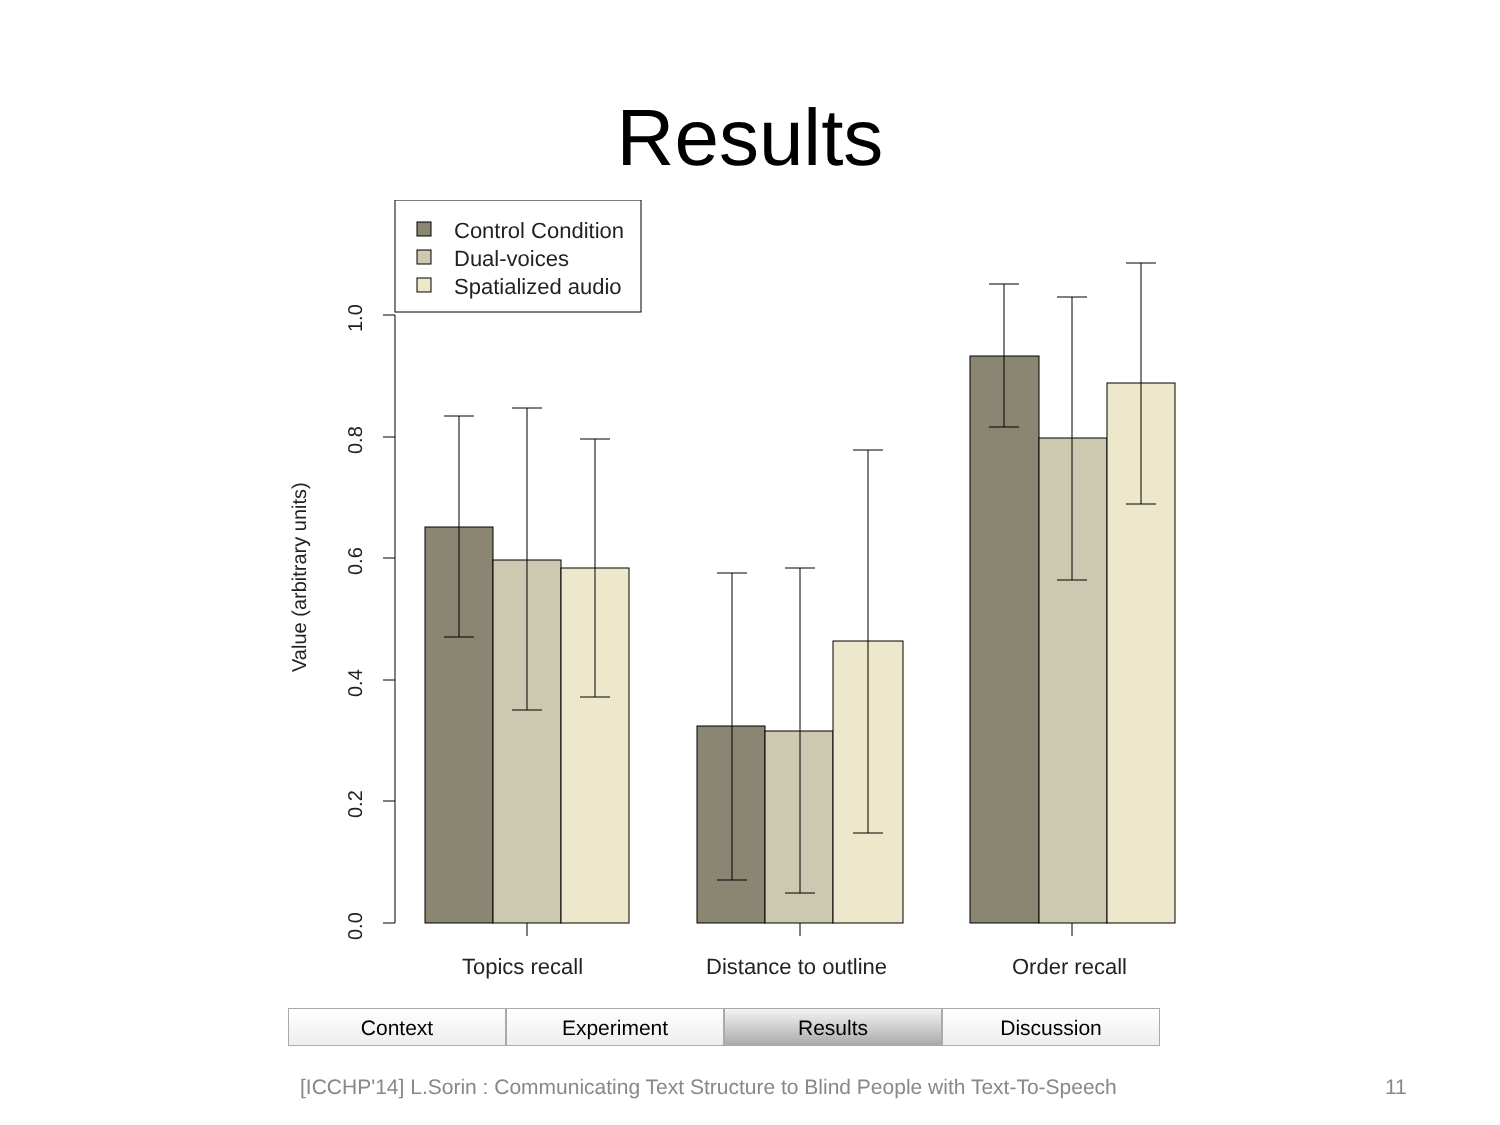Results
Control Condition
Dual-voices
Spatialized audio
0.0
0.2
0.4
0.6
0.8
1.0
Value (arbitrary units)
Topics recall
Distance to outline
Order recall
Context Experiment Results Discussion
[ICCHP'14] L.Sorin : Communicating Text Structure to Blind People with Text-To-Speech
11